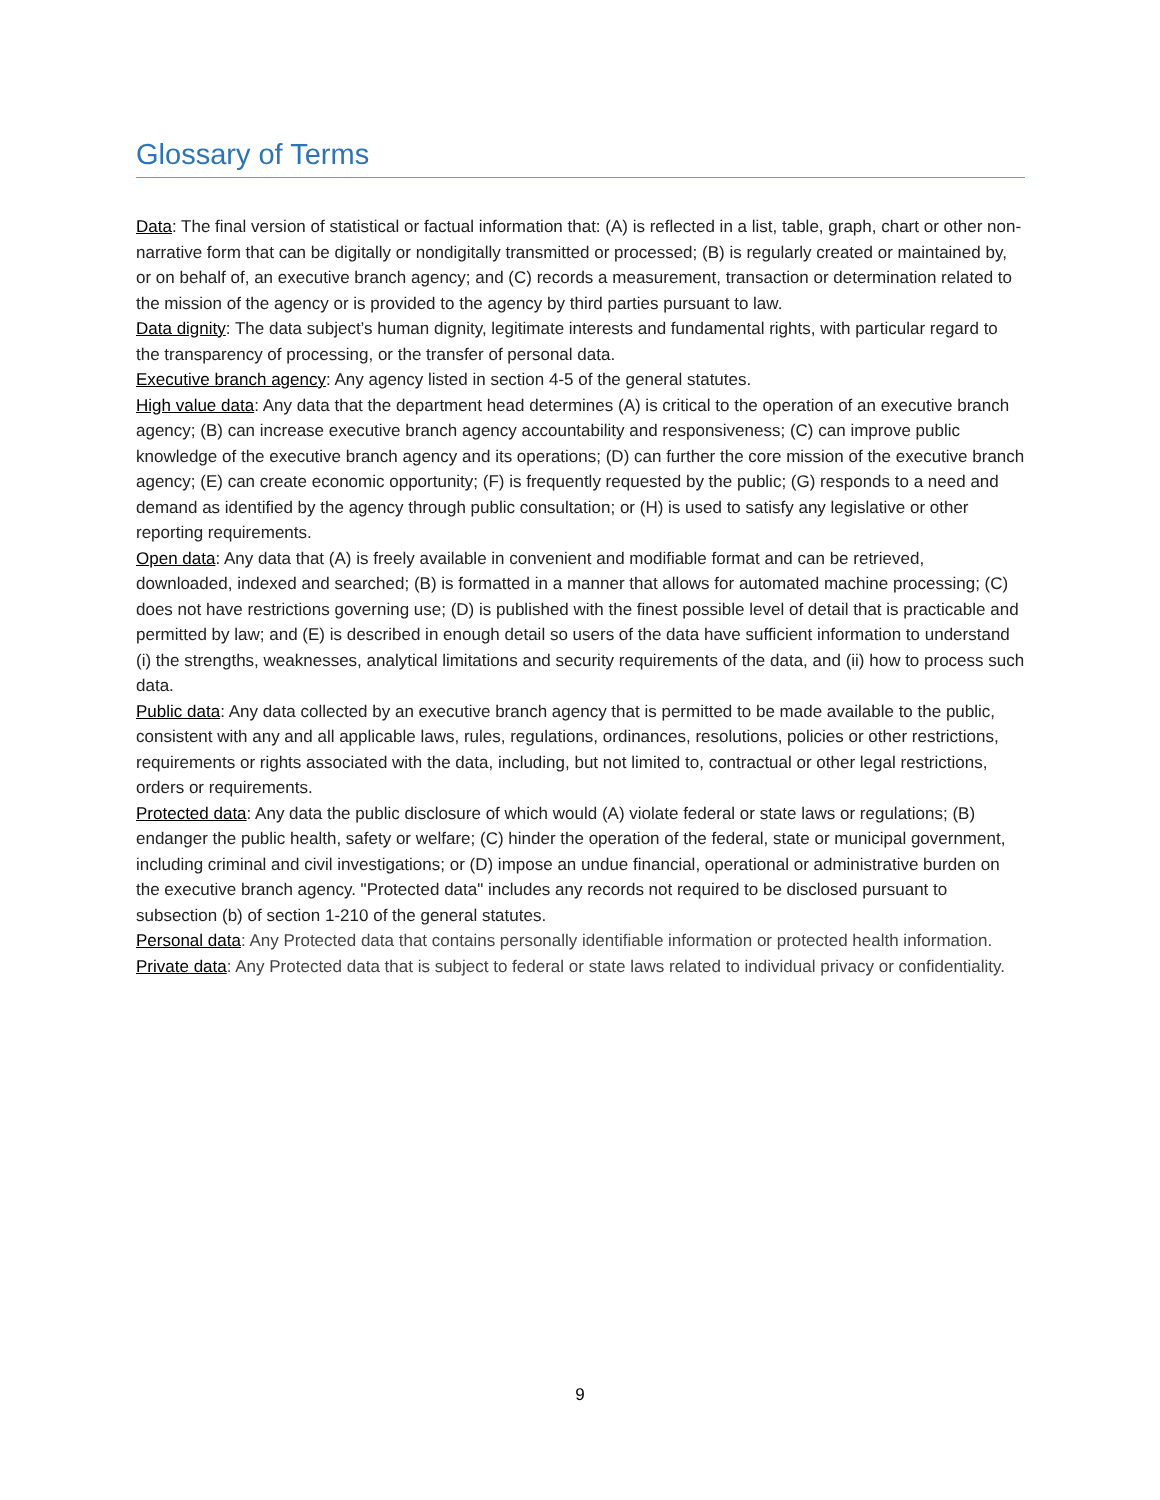Glossary of Terms
Data: The final version of statistical or factual information that: (A) is reflected in a list, table, graph, chart or other non-narrative form that can be digitally or nondigitally transmitted or processed; (B) is regularly created or maintained by, or on behalf of, an executive branch agency; and (C) records a measurement, transaction or determination related to the mission of the agency or is provided to the agency by third parties pursuant to law.
Data dignity: The data subject’s human dignity, legitimate interests and fundamental rights, with particular regard to the transparency of processing, or the transfer of personal data.
Executive branch agency: Any agency listed in section 4-5 of the general statutes.
High value data: Any data that the department head determines (A) is critical to the operation of an executive branch agency; (B) can increase executive branch agency accountability and responsiveness; (C) can improve public knowledge of the executive branch agency and its operations; (D) can further the core mission of the executive branch agency; (E) can create economic opportunity; (F) is frequently requested by the public; (G) responds to a need and demand as identified by the agency through public consultation; or (H) is used to satisfy any legislative or other reporting requirements.
Open data: Any data that (A) is freely available in convenient and modifiable format and can be retrieved, downloaded, indexed and searched; (B) is formatted in a manner that allows for automated machine processing; (C) does not have restrictions governing use; (D) is published with the finest possible level of detail that is practicable and permitted by law; and (E) is described in enough detail so users of the data have sufficient information to understand (i) the strengths, weaknesses, analytical limitations and security requirements of the data, and (ii) how to process such data.
Public data: Any data collected by an executive branch agency that is permitted to be made available to the public, consistent with any and all applicable laws, rules, regulations, ordinances, resolutions, policies or other restrictions, requirements or rights associated with the data, including, but not limited to, contractual or other legal restrictions, orders or requirements.
Protected data: Any data the public disclosure of which would (A) violate federal or state laws or regulations; (B) endanger the public health, safety or welfare; (C) hinder the operation of the federal, state or municipal government, including criminal and civil investigations; or (D) impose an undue financial, operational or administrative burden on the executive branch agency. "Protected data" includes any records not required to be disclosed pursuant to subsection (b) of section 1-210 of the general statutes.
Personal data: Any Protected data that contains personally identifiable information or protected health information.
Private data: Any Protected data that is subject to federal or state laws related to individual privacy or confidentiality.
9